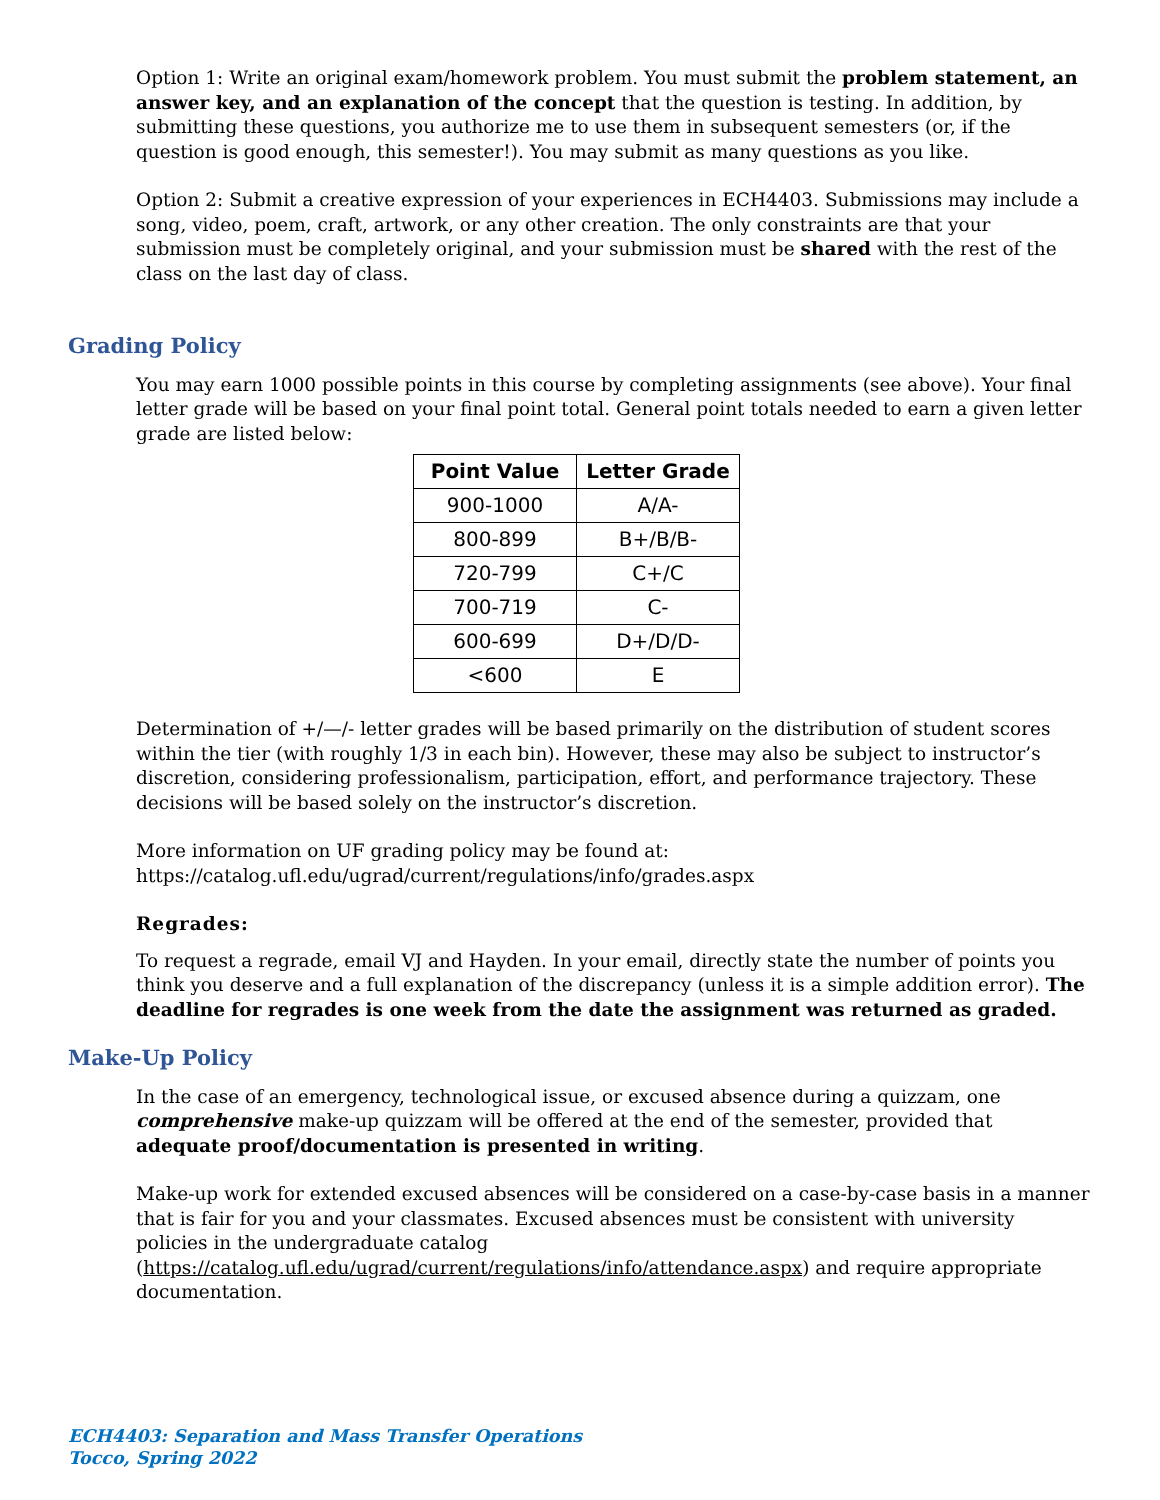Option 1: Write an original exam/homework problem. You must submit the problem statement, an answer key, and an explanation of the concept that the question is testing. In addition, by submitting these questions, you authorize me to use them in subsequent semesters (or, if the question is good enough, this semester!). You may submit as many questions as you like.
Option 2: Submit a creative expression of your experiences in ECH4403. Submissions may include a song, video, poem, craft, artwork, or any other creation. The only constraints are that your submission must be completely original, and your submission must be shared with the rest of the class on the last day of class.
Grading Policy
You may earn 1000 possible points in this course by completing assignments (see above). Your final letter grade will be based on your final point total. General point totals needed to earn a given letter grade are listed below:
| Point Value | Letter Grade |
| --- | --- |
| 900-1000 | A/A- |
| 800-899 | B+/B/B- |
| 720-799 | C+/C |
| 700-719 | C- |
| 600-699 | D+/D/D- |
| <600 | E |
Determination of +/—/- letter grades will be based primarily on the distribution of student scores within the tier (with roughly 1/3 in each bin). However, these may also be subject to instructor’s discretion, considering professionalism, participation, effort, and performance trajectory. These decisions will be based solely on the instructor’s discretion.
More information on UF grading policy may be found at:
https://catalog.ufl.edu/ugrad/current/regulations/info/grades.aspx
Regrades:
To request a regrade, email VJ and Hayden. In your email, directly state the number of points you think you deserve and a full explanation of the discrepancy (unless it is a simple addition error). The deadline for regrades is one week from the date the assignment was returned as graded.
Make-Up Policy
In the case of an emergency, technological issue, or excused absence during a quizzam, one comprehensive make-up quizzam will be offered at the end of the semester, provided that adequate proof/documentation is presented in writing.
Make-up work for extended excused absences will be considered on a case-by-case basis in a manner that is fair for you and your classmates. Excused absences must be consistent with university policies in the undergraduate catalog (https://catalog.ufl.edu/ugrad/current/regulations/info/attendance.aspx) and require appropriate documentation.
ECH4403: Separation and Mass Transfer Operations
Tocco, Spring 2022